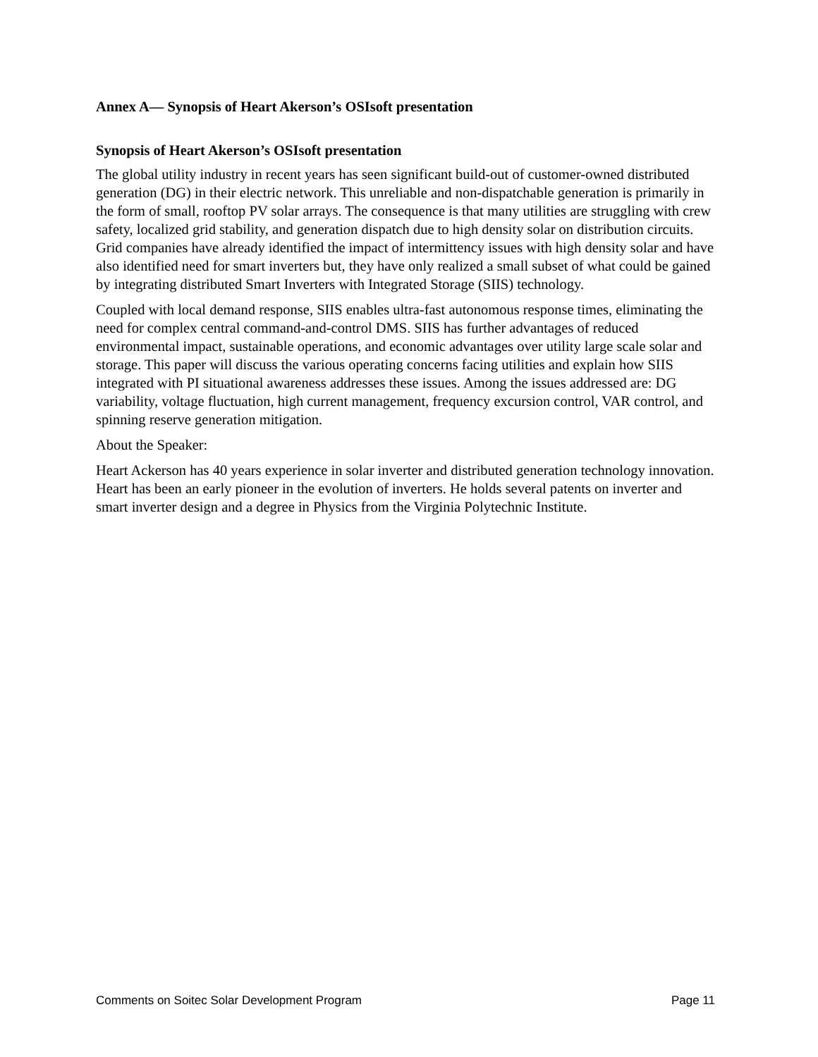Annex A— Synopsis of Heart Akerson’s OSIsoft presentation
Synopsis of Heart Akerson’s OSIsoft presentation
The global utility industry in recent years has seen significant build-out of customer-owned distributed generation (DG) in their electric network. This unreliable and non-dispatchable generation is primarily in the form of small, rooftop PV solar arrays. The consequence is that many utilities are struggling with crew safety, localized grid stability, and generation dispatch due to high density solar on distribution circuits. Grid companies have already identified the impact of intermittency issues with high density solar and have also identified need for smart inverters but, they have only realized a small subset of what could be gained by integrating distributed Smart Inverters with Integrated Storage (SIIS) technology.
Coupled with local demand response, SIIS enables ultra-fast autonomous response times, eliminating the need for complex central command-and-control DMS. SIIS has further advantages of reduced environmental impact, sustainable operations, and economic advantages over utility large scale solar and storage. This paper will discuss the various operating concerns facing utilities and explain how SIIS integrated with PI situational awareness addresses these issues. Among the issues addressed are: DG variability, voltage fluctuation, high current management, frequency excursion control, VAR control, and spinning reserve generation mitigation.
About the Speaker:
Heart Ackerson has 40 years experience in solar inverter and distributed generation technology innovation. Heart has been an early pioneer in the evolution of inverters. He holds several patents on inverter and smart inverter design and a degree in Physics from the Virginia Polytechnic Institute.
Comments on Soitec Solar Development Program Page 11